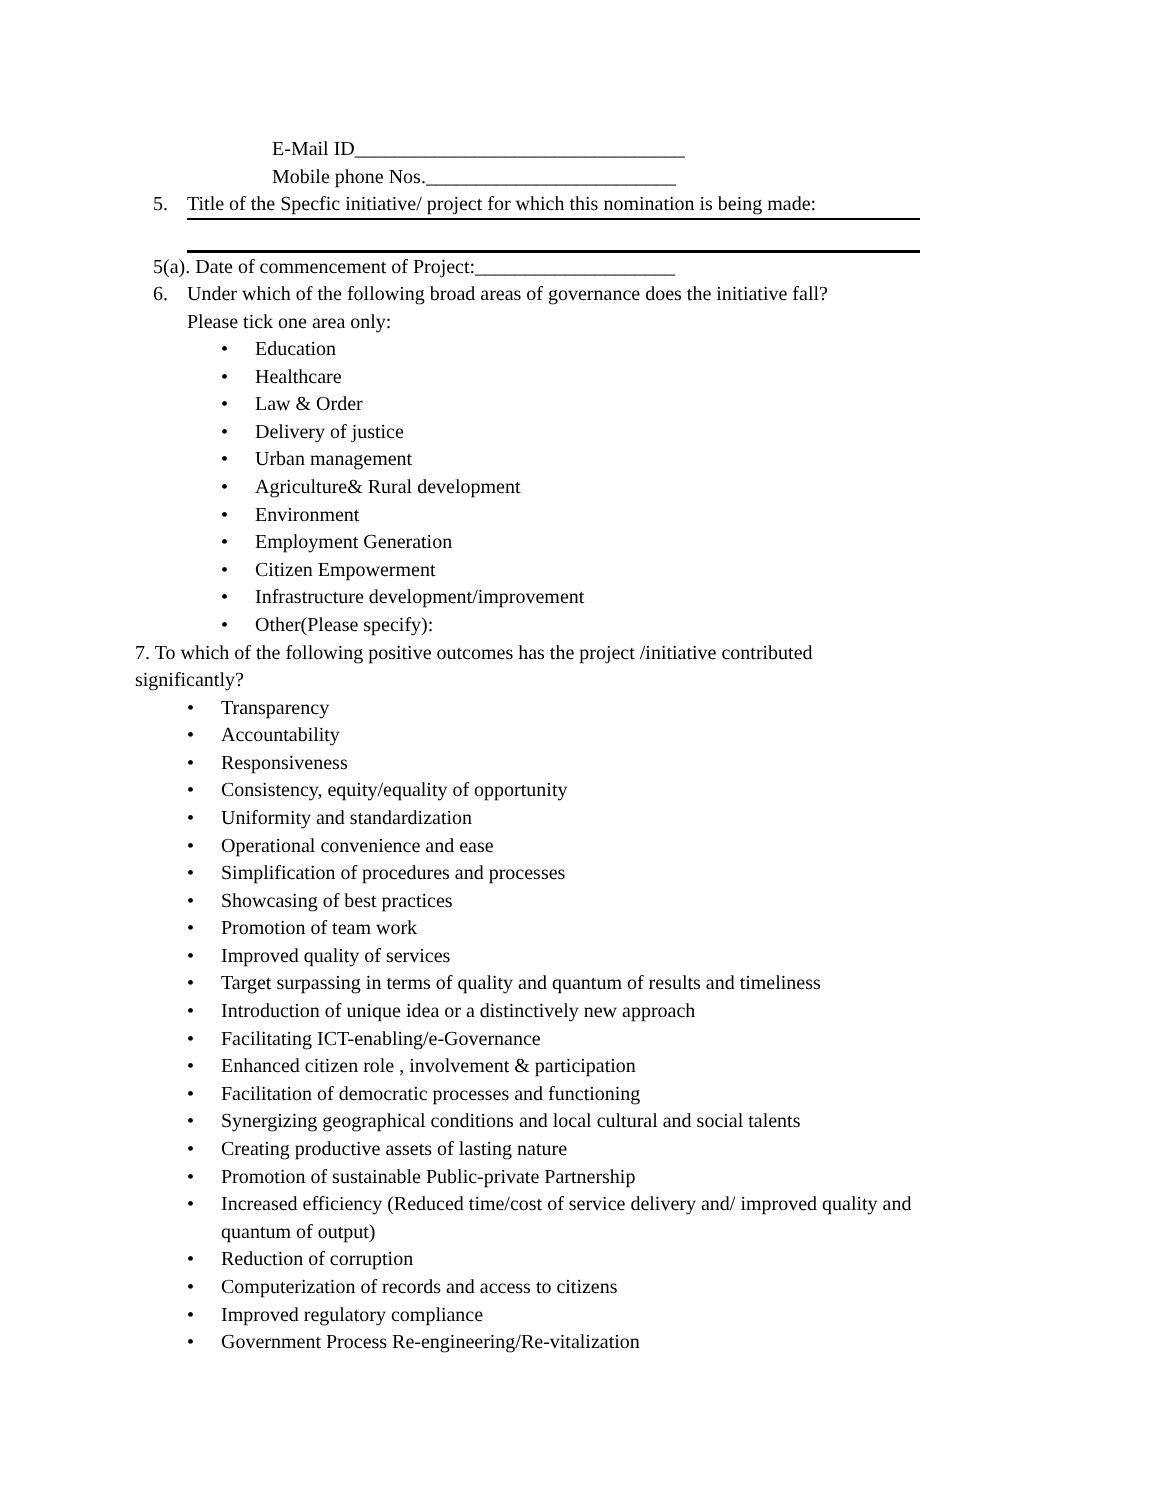E-Mail ID_________________________________
Mobile phone Nos._________________________
5. Title of the Specfic initiative/ project for which this nomination is being made:
5(a). Date of commencement of Project:____________________
6. Under which of the following broad areas of governance does the initiative fall?
Please tick one area only:
• Education
• Healthcare
• Law & Order
• Delivery of justice
• Urban management
• Agriculture& Rural development
• Environment
• Employment Generation
• Citizen Empowerment
• Infrastructure development/improvement
• Other(Please specify):
7. To which of the following positive outcomes has the project /initiative contributed significantly?
• Transparency
• Accountability
• Responsiveness
• Consistency, equity/equality of opportunity
• Uniformity and standardization
• Operational convenience and ease
• Simplification of procedures and processes
• Showcasing of best practices
• Promotion of team work
• Improved quality of services
• Target surpassing in terms of quality and quantum of results and timeliness
• Introduction of unique idea or a distinctively new approach
• Facilitating ICT-enabling/e-Governance
• Enhanced citizen role , involvement & participation
• Facilitation of democratic processes and functioning
• Synergizing geographical conditions and local cultural and social talents
• Creating productive assets of lasting nature
• Promotion of sustainable Public-private Partnership
• Increased efficiency (Reduced time/cost of service delivery and/ improved quality and quantum of output)
• Reduction of corruption
• Computerization of records and access to citizens
• Improved regulatory compliance
• Government Process Re-engineering/Re-vitalization